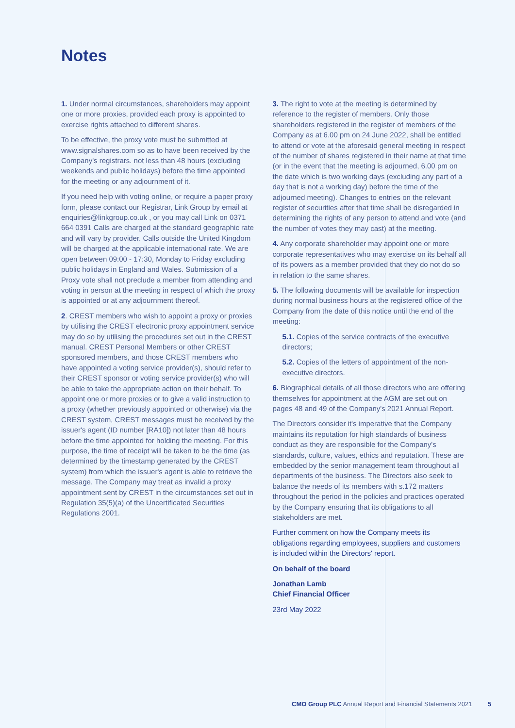Notes
1. Under normal circumstances, shareholders may appoint one or more proxies, provided each proxy is appointed to exercise rights attached to different shares.
To be effective, the proxy vote must be submitted at www.signalshares.com so as to have been received by the Company's registrars. not less than 48 hours (excluding weekends and public holidays) before the time appointed for the meeting or any adjournment of it.
If you need help with voting online, or require a paper proxy form, please contact our Registrar, Link Group by email at enquiries@linkgroup.co.uk , or you may call Link on 0371 664 0391 Calls are charged at the standard geographic rate and will vary by provider. Calls outside the United Kingdom will be charged at the applicable international rate. We are open between 09:00 - 17:30, Monday to Friday excluding public holidays in England and Wales. Submission of a Proxy vote shall not preclude a member from attending and voting in person at the meeting in respect of which the proxy is appointed or at any adjournment thereof.
2. CREST members who wish to appoint a proxy or proxies by utilising the CREST electronic proxy appointment service may do so by utilising the procedures set out in the CREST manual. CREST Personal Members or other CREST sponsored members, and those CREST members who have appointed a voting service provider(s), should refer to their CREST sponsor or voting service provider(s) who will be able to take the appropriate action on their behalf. To appoint one or more proxies or to give a valid instruction to a proxy (whether previously appointed or otherwise) via the CREST system, CREST messages must be received by the issuer's agent (ID number [RA10]) not later than 48 hours before the time appointed for holding the meeting. For this purpose, the time of receipt will be taken to be the time (as determined by the timestamp generated by the CREST system) from which the issuer's agent is able to retrieve the message. The Company may treat as invalid a proxy appointment sent by CREST in the circumstances set out in Regulation 35(5)(a) of the Uncertificated Securities Regulations 2001.
3. The right to vote at the meeting is determined by reference to the register of members. Only those shareholders registered in the register of members of the Company as at 6.00 pm on 24 June 2022, shall be entitled to attend or vote at the aforesaid general meeting in respect of the number of shares registered in their name at that time (or in the event that the meeting is adjourned, 6.00 pm on the date which is two working days (excluding any part of a day that is not a working day) before the time of the adjourned meeting). Changes to entries on the relevant register of securities after that time shall be disregarded in determining the rights of any person to attend and vote (and the number of votes they may cast) at the meeting.
4. Any corporate shareholder may appoint one or more corporate representatives who may exercise on its behalf all of its powers as a member provided that they do not do so in relation to the same shares.
5. The following documents will be available for inspection during normal business hours at the registered office of the Company from the date of this notice until the end of the meeting:
5.1. Copies of the service contracts of the executive directors;
5.2. Copies of the letters of appointment of the non-executive directors.
6. Biographical details of all those directors who are offering themselves for appointment at the AGM are set out on pages 48 and 49 of the Company's 2021 Annual Report.
The Directors consider it's imperative that the Company maintains its reputation for high standards of business conduct as they are responsible for the Company's standards, culture, values, ethics and reputation. These are embedded by the senior management team throughout all departments of the business. The Directors also seek to balance the needs of its members with s.172 matters throughout the period in the policies and practices operated by the Company ensuring that its obligations to all stakeholders are met.
Further comment on how the Company meets its obligations regarding employees, suppliers and customers is included within the Directors' report.
On behalf of the board
Jonathan Lamb
Chief Financial Officer
23rd May 2022
CMO Group PLC Annual Report and Financial Statements 2021
5